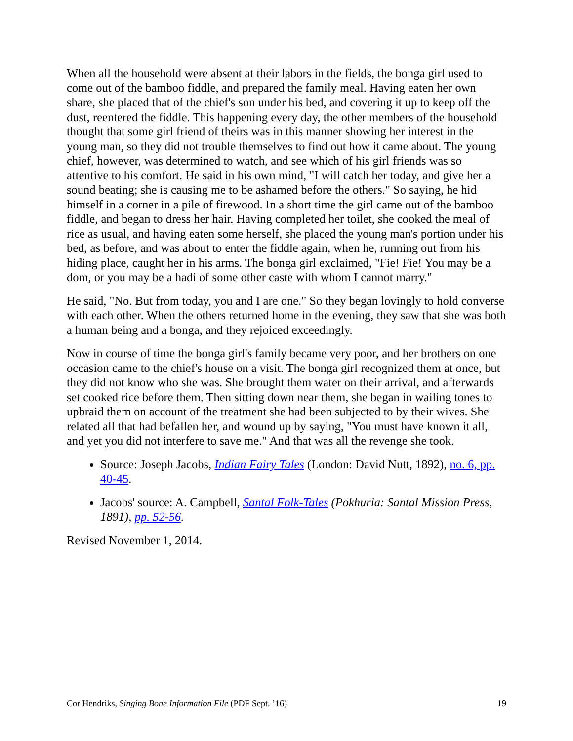When all the household were absent at their labors in the fields, the bonga girl used to come out of the bamboo fiddle, and prepared the family meal. Having eaten her own share, she placed that of the chief's son under his bed, and covering it up to keep off the dust, reentered the fiddle. This happening every day, the other members of the household thought that some girl friend of theirs was in this manner showing her interest in the young man, so they did not trouble themselves to find out how it came about. The young chief, however, was determined to watch, and see which of his girl friends was so attentive to his comfort. He said in his own mind, "I will catch her today, and give her a sound beating; she is causing me to be ashamed before the others." So saying, he hid himself in a corner in a pile of firewood. In a short time the girl came out of the bamboo fiddle, and began to dress her hair. Having completed her toilet, she cooked the meal of rice as usual, and having eaten some herself, she placed the young man's portion under his bed, as before, and was about to enter the fiddle again, when he, running out from his hiding place, caught her in his arms. The bonga girl exclaimed, "Fie! Fie! You may be a dom, or you may be a hadi of some other caste with whom I cannot marry."
He said, "No. But from today, you and I are one." So they began lovingly to hold converse with each other. When the others returned home in the evening, they saw that she was both a human being and a bonga, and they rejoiced exceedingly.
Now in course of time the bonga girl's family became very poor, and her brothers on one occasion came to the chief's house on a visit. The bonga girl recognized them at once, but they did not know who she was. She brought them water on their arrival, and afterwards set cooked rice before them. Then sitting down near them, she began in wailing tones to upbraid them on account of the treatment she had been subjected to by their wives. She related all that had befallen her, and wound up by saying, "You must have known it all, and yet you did not interfere to save me." And that was all the revenge she took.
Source: Joseph Jacobs, Indian Fairy Tales (London: David Nutt, 1892), no. 6, pp. 40-45.
Jacobs' source: A. Campbell, Santal Folk-Tales (Pokhuria: Santal Mission Press, 1891), pp. 52-56.
Revised November 1, 2014.
Cor Hendriks, Singing Bone Information File (PDF Sept. ’16) 19